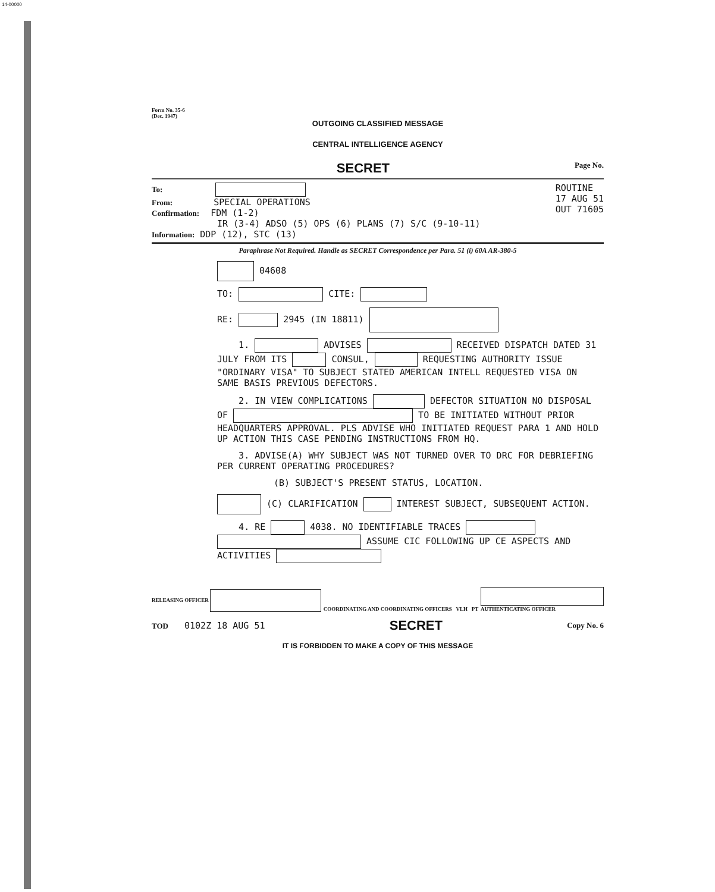14-00000
Form No. 35-6
(Dec. 1947)
OUTGOING CLASSIFIED MESSAGE
CENTRAL INTELLIGENCE AGENCY
SECRET Page No.
To:
From: SPECIAL OPERATIONS
Confirmation: FDM (1-2)
IR (3-4) ADSO (5) OPS (6) PLANS (7) S/C (9-10-11)
Information: DDP (12), STC (13)
ROUTINE
17 AUG 51
OUT 71605
Paraphrase Not Required. Handle as SECRET Correspondence per Para. 51 (i) 60A AR-380-5
04608
TO: CITE:
RE: 2945 (IN 18811)
1. ADVISES RECEIVED DISPATCH DATED 31 JULY FROM ITS CONSUL, REQUESTING AUTHORITY ISSUE "ORDINARY VISA" TO SUBJECT STATED AMERICAN INTELL REQUESTED VISA ON SAME BASIS PREVIOUS DEFECTORS.
2. IN VIEW COMPLICATIONS DEFECTOR SITUATION NO DISPOSAL OF TO BE INITIATED WITHOUT PRIOR HEADQUARTERS APPROVAL. PLS ADVISE WHO INITIATED REQUEST PARA 1 AND HOLD UP ACTION THIS CASE PENDING INSTRUCTIONS FROM HQ.
3. ADVISE(A) WHY SUBJECT WAS NOT TURNED OVER TO DRC FOR DEBRIEFING PER CURRENT OPERATING PROCEDURES?
(B) SUBJECT'S PRESENT STATUS, LOCATION.
(C) CLARIFICATION INTEREST SUBJECT, SUBSEQUENT ACTION.
4. RE 4038. NO IDENTIFIABLE TRACES ASSUME CIC FOLLOWING UP CE ASPECTS AND ACTIVITIES
RELEASING OFFICER COORDINATING AND COORDINATING OFFICERS VLH PT
AUTHENTICATING OFFICER
TOD 0102Z 18 AUG 51 SECRET Copy No. 6
IT IS FORBIDDEN TO MAKE A COPY OF THIS MESSAGE